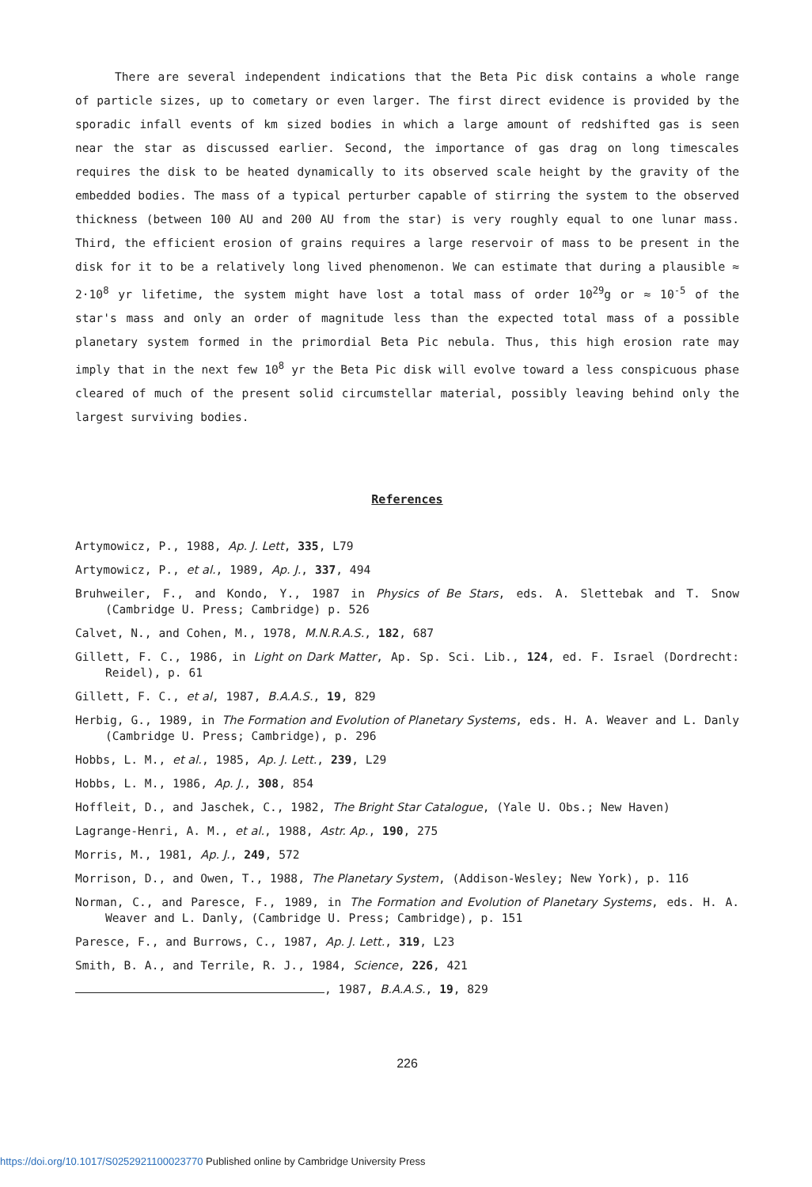There are several independent indications that the Beta Pic disk contains a whole range of particle sizes, up to cometary or even larger. The first direct evidence is provided by the sporadic infall events of km sized bodies in which a large amount of redshifted gas is seen near the star as discussed earlier. Second, the importance of gas drag on long timescales requires the disk to be heated dynamically to its observed scale height by the gravity of the embedded bodies. The mass of a typical perturber capable of stirring the system to the observed thickness (between 100 AU and 200 AU from the star) is very roughly equal to one lunar mass. Third, the efficient erosion of grains requires a large reservoir of mass to be present in the disk for it to be a relatively long lived phenomenon. We can estimate that during a plausible ≈ 2·10<sup>8</sup> yr lifetime, the system might have lost a total mass of order 10<sup>29</sup>g or ≈ 10<sup>-5</sup> of the star's mass and only an order of magnitude less than the expected total mass of a possible planetary system formed in the primordial Beta Pic nebula. Thus, this high erosion rate may imply that in the next few 10<sup>8</sup> yr the Beta Pic disk will evolve toward a less conspicuous phase cleared of much of the present solid circumstellar material, possibly leaving behind only the largest surviving bodies.
References
Artymowicz, P., 1988, Ap. J. Lett, 335, L79
Artymowicz, P., et al., 1989, Ap. J., 337, 494
Bruhweiler, F., and Kondo, Y., 1987 in Physics of Be Stars, eds. A. Slettebak and T. Snow (Cambridge U. Press; Cambridge) p. 526
Calvet, N., and Cohen, M., 1978, M.N.R.A.S., 182, 687
Gillett, F. C., 1986, in Light on Dark Matter, Ap. Sp. Sci. Lib., 124, ed. F. Israel (Dordrecht: Reidel), p. 61
Gillett, F. C., et al, 1987, B.A.A.S., 19, 829
Herbig, G., 1989, in The Formation and Evolution of Planetary Systems, eds. H. A. Weaver and L. Danly (Cambridge U. Press; Cambridge), p. 296
Hobbs, L. M., et al., 1985, Ap. J. Lett., 239, L29
Hobbs, L. M., 1986, Ap. J., 308, 854
Hoffleit, D., and Jaschek, C., 1982, The Bright Star Catalogue, (Yale U. Obs.; New Haven)
Lagrange-Henri, A. M., et al., 1988, Astr. Ap., 190, 275
Morris, M., 1981, Ap. J., 249, 572
Morrison, D., and Owen, T., 1988, The Planetary System, (Addison-Wesley; New York), p. 116
Norman, C., and Paresce, F., 1989, in The Formation and Evolution of Planetary Systems, eds. H. A. Weaver and L. Danly, (Cambridge U. Press; Cambridge), p. 151
Paresce, F., and Burrows, C., 1987, Ap. J. Lett., 319, L23
Smith, B. A., and Terrile, R. J., 1984, Science, 226, 421
, 1987, B.A.A.S., 19, 829
226
https://doi.org/10.1017/S0252921100023770 Published online by Cambridge University Press